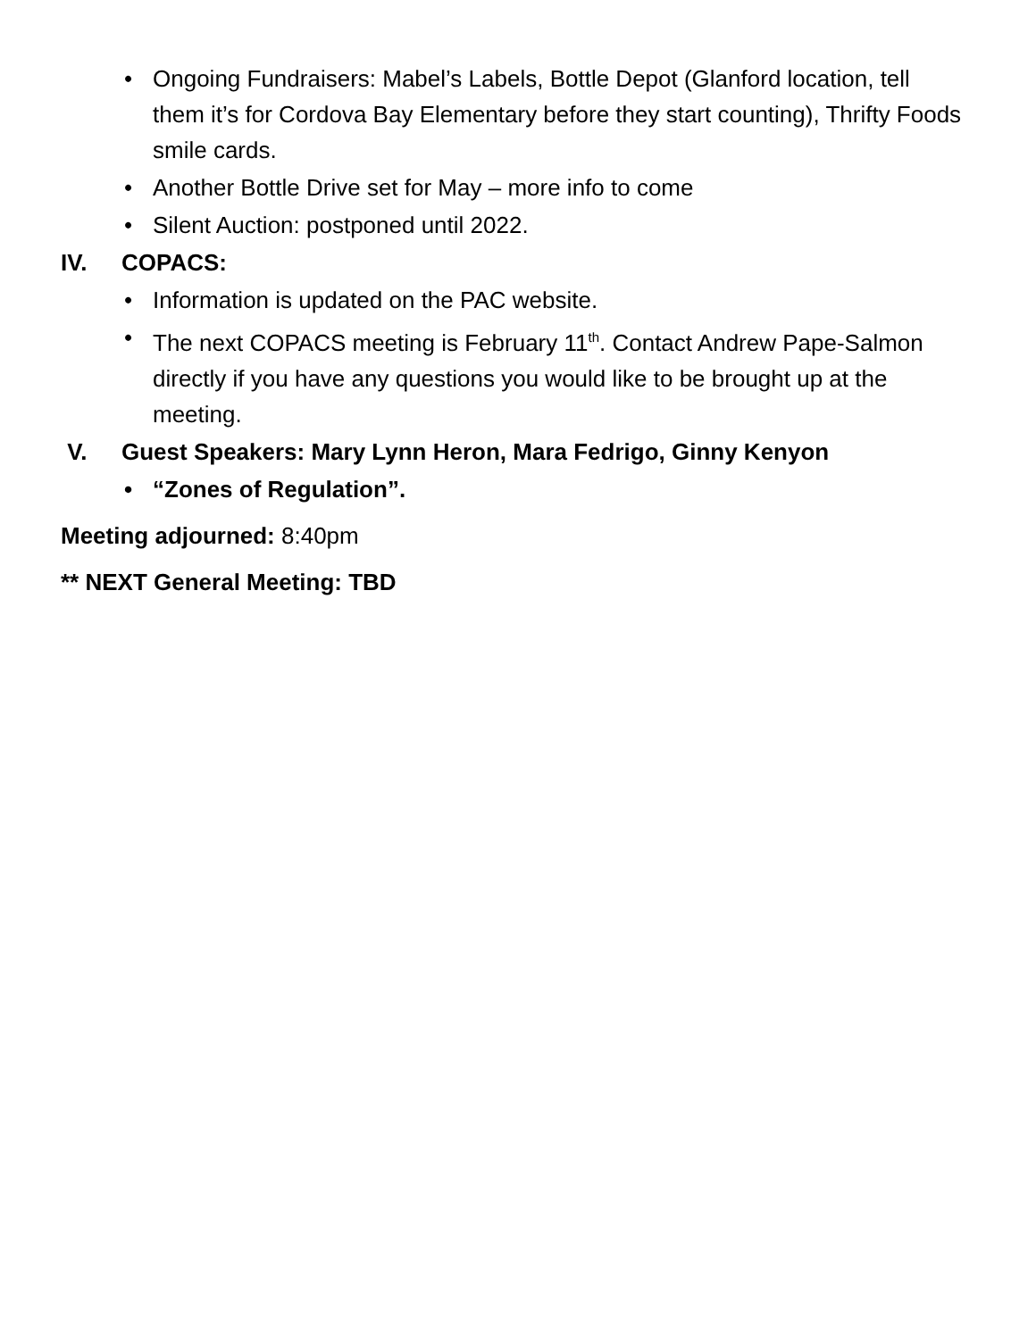• Ongoing Fundraisers: Mabel’s Labels, Bottle Depot (Glanford location, tell them it’s for Cordova Bay Elementary before they start counting), Thrifty Foods smile cards.
• Another Bottle Drive set for May – more info to come
• Silent Auction: postponed until 2022.
IV. COPACS:
• Information is updated on the PAC website.
• The next COPACS meeting is February 11<sup>th</sup>. Contact Andrew Pape-Salmon directly if you have any questions you would like to be brought up at the meeting.
V. Guest Speakers: Mary Lynn Heron, Mara Fedrigo, Ginny Kenyon
• “Zones of Regulation”.
Meeting adjourned: 8:40pm
** NEXT General Meeting: TBD